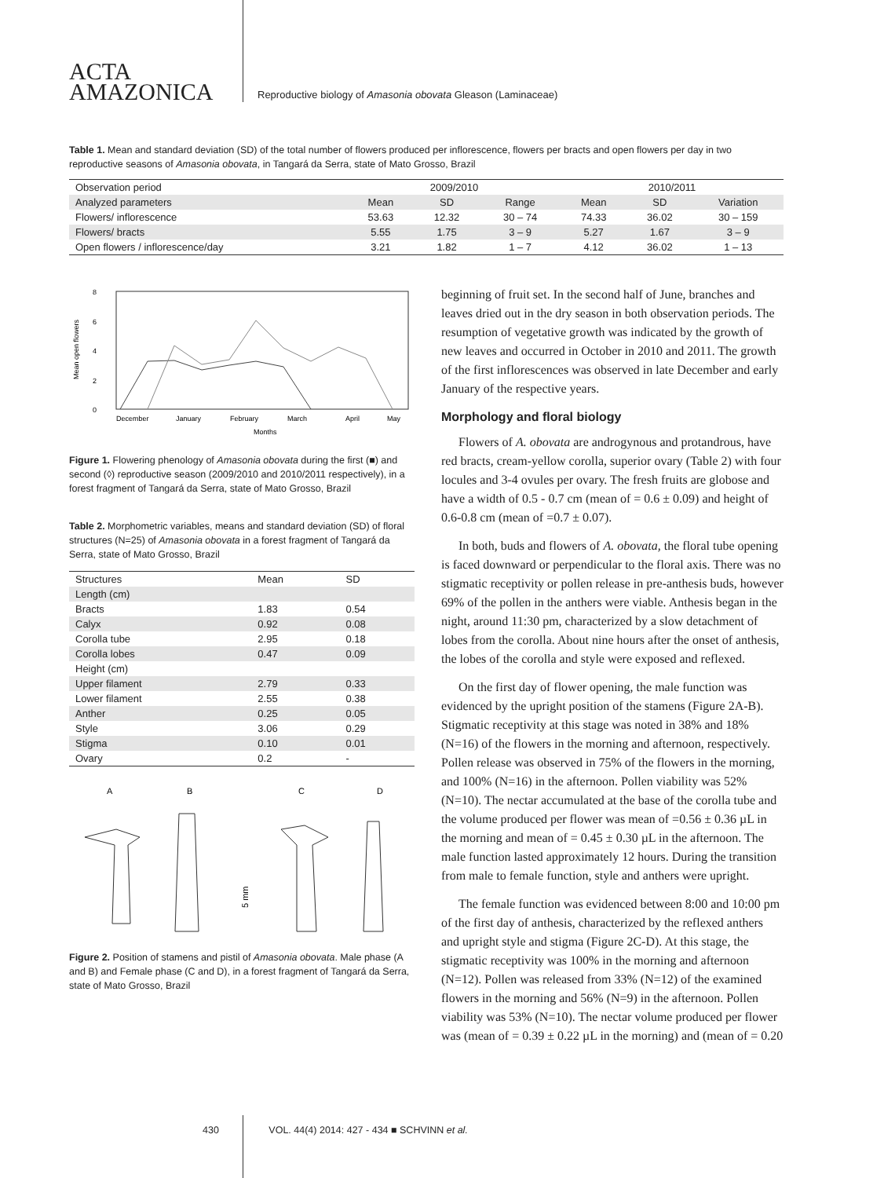ACTA
AMAZONICA
Reproductive biology of Amasonia obovata Gleason (Laminaceae)
Table 1. Mean and standard deviation (SD) of the total number of flowers produced per inflorescence, flowers per bracts and open flowers per day in two reproductive seasons of Amasonia obovata, in Tangará da Serra, state of Mato Grosso, Brazil
| Observation period | 2009/2010 | | | 2010/2011 | | |
| Analyzed parameters | Mean | SD | Range | Mean | SD | Variation |
| Flowers/ inflorescence | 53.63 | 12.32 | 30 – 74 | 74.33 | 36.02 | 30 – 159 |
| Flowers/ bracts | 5.55 | 1.75 | 3 – 9 | 5.27 | 1.67 | 3 – 9 |
| Open flowers / inflorescence/day | 3.21 | 1.82 | 1 – 7 | 4.12 | 36.02 | 1 – 13 |
8
6
4
2
0
Mean open flowers
December
January
February
March
April
May
Months
Figure 1. Flowering phenology of Amasonia obovata during the first (■) and second (◊) reproductive season (2009/2010 and 2010/2011 respectively), in a forest fragment of Tangará da Serra, state of Mato Grosso, Brazil
Table 2. Morphometric variables, means and standard deviation (SD) of floral structures (N=25) of Amasonia obovata in a forest fragment of Tangará da Serra, state of Mato Grosso, Brazil
| Structures | Mean | SD |
| Length (cm) | | |
| Bracts | 1.83 | 0.54 |
| Calyx | 0.92 | 0.08 |
| Corolla tube | 2.95 | 0.18 |
| Corolla lobes | 0.47 | 0.09 |
| Height (cm) | | |
| Upper filament | 2.79 | 0.33 |
| Lower filament | 2.55 | 0.38 |
| Anther | 0.25 | 0.05 |
| Style | 3.06 | 0.29 |
| Stigma | 0.10 | 0.01 |
| Ovary | 0.2 | - |
A
B
C
D
5 mm
Figure 2. Position of stamens and pistil of Amasonia obovata. Male phase (A and B) and Female phase (C and D), in a forest fragment of Tangará da Serra, state of Mato Grosso, Brazil
beginning of fruit set. In the second half of June, branches and leaves dried out in the dry season in both observation periods. The resumption of vegetative growth was indicated by the growth of new leaves and occurred in October in 2010 and 2011. The growth of the first inflorescences was observed in late December and early January of the respective years.
Morphology and floral biology
Flowers of A. obovata are androgynous and protandrous, have red bracts, cream-yellow corolla, superior ovary (Table 2) with four locules and 3-4 ovules per ovary. The fresh fruits are globose and have a width of 0.5 - 0.7 cm (mean of = 0.6 ± 0.09) and height of 0.6-0.8 cm (mean of =0.7 ± 0.07).
In both, buds and flowers of A. obovata, the floral tube opening is faced downward or perpendicular to the floral axis. There was no stigmatic receptivity or pollen release in pre-anthesis buds, however 69% of the pollen in the anthers were viable. Anthesis began in the night, around 11:30 pm, characterized by a slow detachment of lobes from the corolla. About nine hours after the onset of anthesis, the lobes of the corolla and style were exposed and reflexed.
On the first day of flower opening, the male function was evidenced by the upright position of the stamens (Figure 2A-B). Stigmatic receptivity at this stage was noted in 38% and 18% (N=16) of the flowers in the morning and afternoon, respectively. Pollen release was observed in 75% of the flowers in the morning, and 100% (N=16) in the afternoon. Pollen viability was 52% (N=10). The nectar accumulated at the base of the corolla tube and the volume produced per flower was mean of =0.56 ± 0.36 µL in the morning and mean of = 0.45 ± 0.30 µL in the afternoon. The male function lasted approximately 12 hours. During the transition from male to female function, style and anthers were upright.
The female function was evidenced between 8:00 and 10:00 pm of the first day of anthesis, characterized by the reflexed anthers and upright style and stigma (Figure 2C-D). At this stage, the stigmatic receptivity was 100% in the morning and afternoon (N=12). Pollen was released from 33% (N=12) of the examined flowers in the morning and 56% (N=9) in the afternoon. Pollen viability was 53% (N=10). The nectar volume produced per flower was (mean of = 0.39 ± 0.22 µL in the morning) and (mean of = 0.20
430 VOL. 44(4) 2014: 427 - 434 ■ SCHVINN et al.